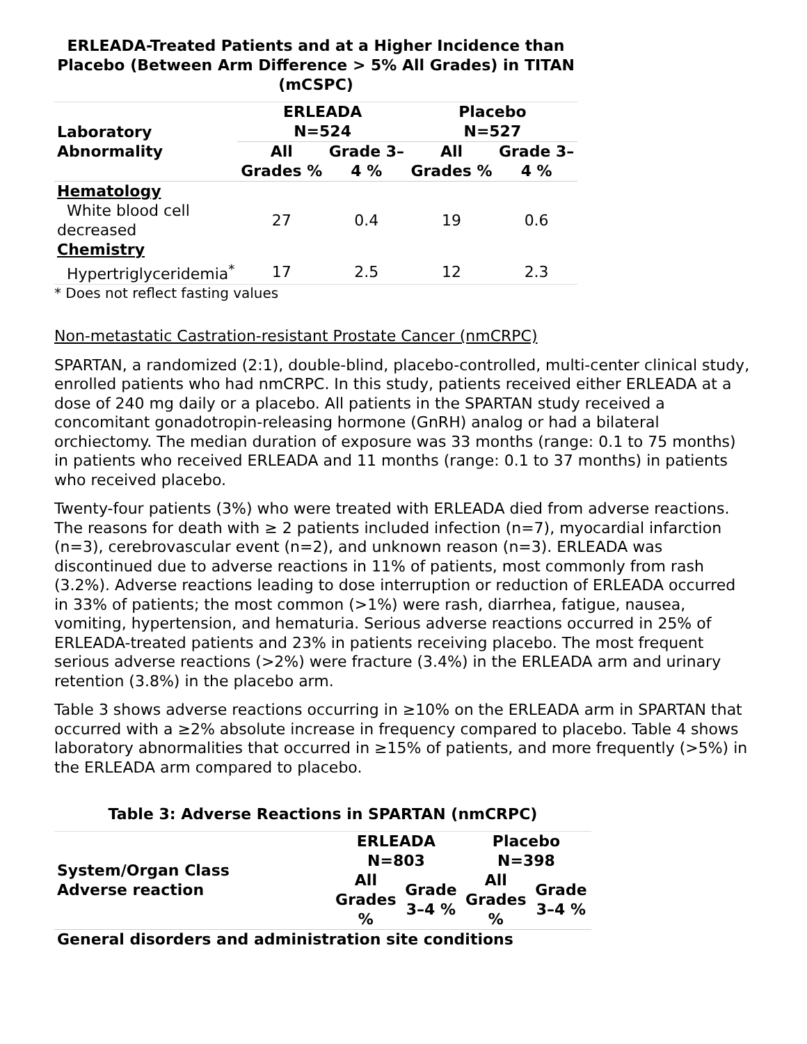ERLEADA-Treated Patients and at a Higher Incidence than Placebo (Between Arm Difference > 5% All Grades) in TITAN (mCSPC)
| Laboratory Abnormality | ERLEADA N=524 | | Placebo N=527 | |
| --- | --- | --- | --- | --- |
| | All Grades % | Grade 3–4 % | All Grades % | Grade 3–4 % |
| Hematology | | | | |
| White blood cell decreased | 27 | 0.4 | 19 | 0.6 |
| Chemistry | | | | |
| Hypertriglyceridemia<sup>*</sup> | 17 | 2.5 | 12 | 2.3 |
* Does not reflect fasting values
Non-metastatic Castration-resistant Prostate Cancer (nmCRPC)
SPARTAN, a randomized (2:1), double-blind, placebo-controlled, multi-center clinical study, enrolled patients who had nmCRPC. In this study, patients received either ERLEADA at a dose of 240 mg daily or a placebo. All patients in the SPARTAN study received a concomitant gonadotropin-releasing hormone (GnRH) analog or had a bilateral orchiectomy. The median duration of exposure was 33 months (range: 0.1 to 75 months) in patients who received ERLEADA and 11 months (range: 0.1 to 37 months) in patients who received placebo.
Twenty-four patients (3%) who were treated with ERLEADA died from adverse reactions. The reasons for death with ≥ 2 patients included infection (n=7), myocardial infarction (n=3), cerebrovascular event (n=2), and unknown reason (n=3). ERLEADA was discontinued due to adverse reactions in 11% of patients, most commonly from rash (3.2%). Adverse reactions leading to dose interruption or reduction of ERLEADA occurred in 33% of patients; the most common (>1%) were rash, diarrhea, fatigue, nausea, vomiting, hypertension, and hematuria. Serious adverse reactions occurred in 25% of ERLEADA-treated patients and 23% in patients receiving placebo. The most frequent serious adverse reactions (>2%) were fracture (3.4%) in the ERLEADA arm and urinary retention (3.8%) in the placebo arm.
Table 3 shows adverse reactions occurring in ≥10% on the ERLEADA arm in SPARTAN that occurred with a ≥2% absolute increase in frequency compared to placebo. Table 4 shows laboratory abnormalities that occurred in ≥15% of patients, and more frequently (>5%) in the ERLEADA arm compared to placebo.
Table 3: Adverse Reactions in SPARTAN (nmCRPC)
| System/Organ Class Adverse reaction | ERLEADA N=803 | | Placebo N=398 | |
| --- | --- | --- | --- | --- |
| | All Grades % | Grade 3–4 % | All Grades % | Grade 3–4 % |
| General disorders and administration site conditions | | | | |